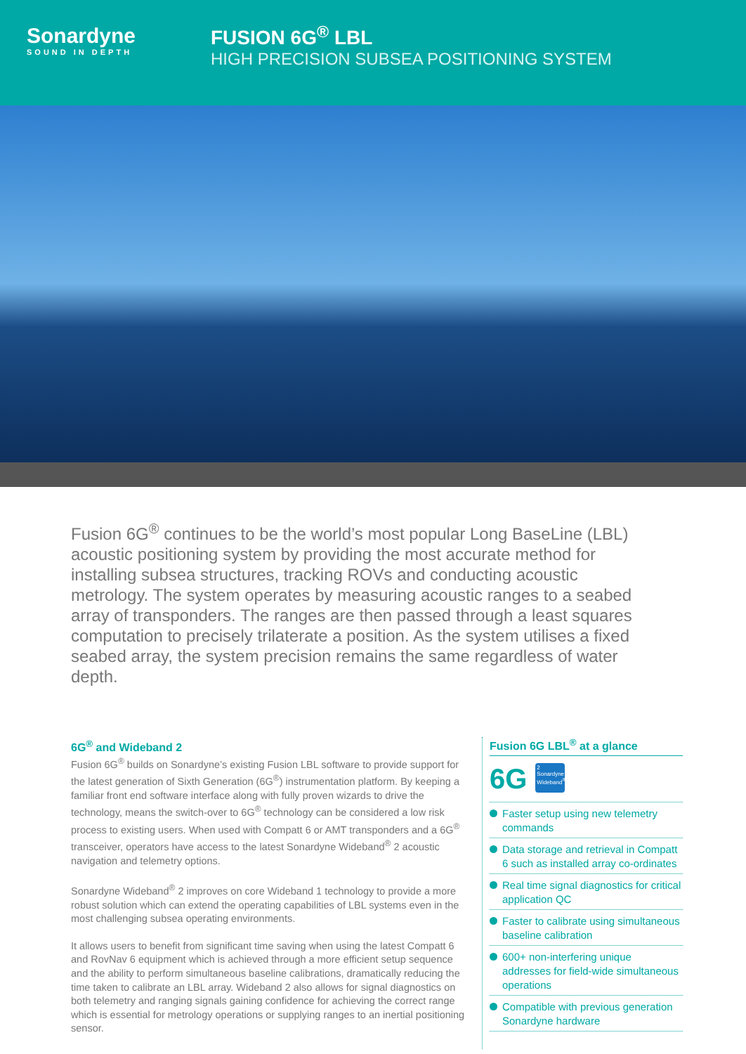Sonardyne
SOUND IN DEPTH
FUSION 6G<sup>®</sup> LBL
HIGH PRECISION SUBSEA POSITIONING SYSTEM
Fusion 6G<sup>®</sup> continues to be the world’s most popular Long BaseLine (LBL) acoustic positioning system by providing the most accurate method for installing subsea structures, tracking ROVs and conducting acoustic metrology. The system operates by measuring acoustic ranges to a seabed array of transponders. The ranges are then passed through a least squares computation to precisely trilaterate a position. As the system utilises a fixed seabed array, the system precision remains the same regardless of water depth.
6G<sup>®</sup> and Wideband 2
Fusion 6G<sup>®</sup> builds on Sonardyne’s existing Fusion LBL software to provide support for the latest generation of Sixth Generation (6G<sup>®</sup>) instrumentation platform. By keeping a familiar front end software interface along with fully proven wizards to drive the technology, means the switch-over to 6G<sup>®</sup> technology can be considered a low risk process to existing users. When used with Compatt 6 or AMT transponders and a 6G<sup>®</sup> transceiver, operators have access to the latest Sonardyne Wideband<sup>®</sup> 2 acoustic navigation and telemetry options.
Sonardyne Wideband<sup>®</sup> 2 improves on core Wideband 1 technology to provide a more robust solution which can extend the operating capabilities of LBL systems even in the most challenging subsea operating environments.
It allows users to benefit from significant time saving when using the latest Compatt 6 and RovNav 6 equipment which is achieved through a more efficient setup sequence and the ability to perform simultaneous baseline calibrations, dramatically reducing the time taken to calibrate an LBL array. Wideband 2 also allows for signal diagnostics on both telemetry and ranging signals gaining confidence for achieving the correct range which is essential for metrology operations or supplying ranges to an inertial positioning sensor.
Fusion 6G LBL<sup>®</sup> at a glance
6G
2
Sonardyne Wideband<sup>®</sup>
Faster setup using new telemetry commands
Data storage and retrieval in Compatt 6 such as installed array co-ordinates
Real time signal diagnostics for critical application QC
Faster to calibrate using simultaneous baseline calibration
600+ non-interfering unique addresses for field-wide simultaneous operations
Compatible with previous generation Sonardyne hardware